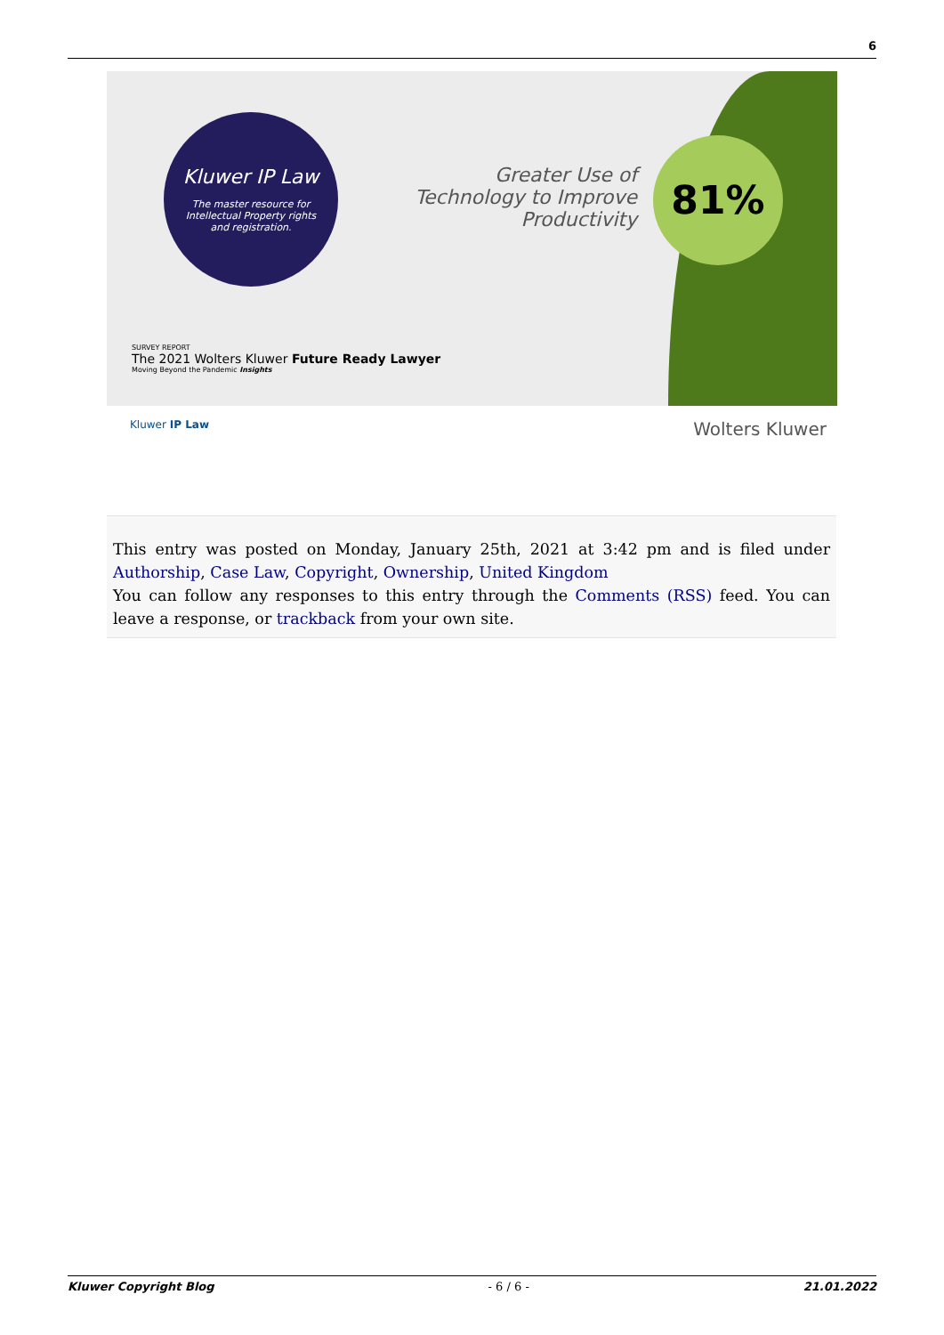6
Kluwer IP Law
The master resource for Intellectual Property rights and registration.
Greater Use of Technology to Improve Productivity
81%
SURVEY REPORT
The 2021 Wolters Kluwer Future Ready Lawyer
Moving Beyond the Pandemic Insights
Kluwer IP Law Wolters Kluwer
This entry was posted on Monday, January 25th, 2021 at 3:42 pm and is filed under Authorship, Case Law, Copyright, Ownership, United Kingdom
You can follow any responses to this entry through the Comments (RSS) feed. You can leave a response, or trackback from your own site.
Kluwer Copyright Blog - 6 / 6 - 21.01.2022